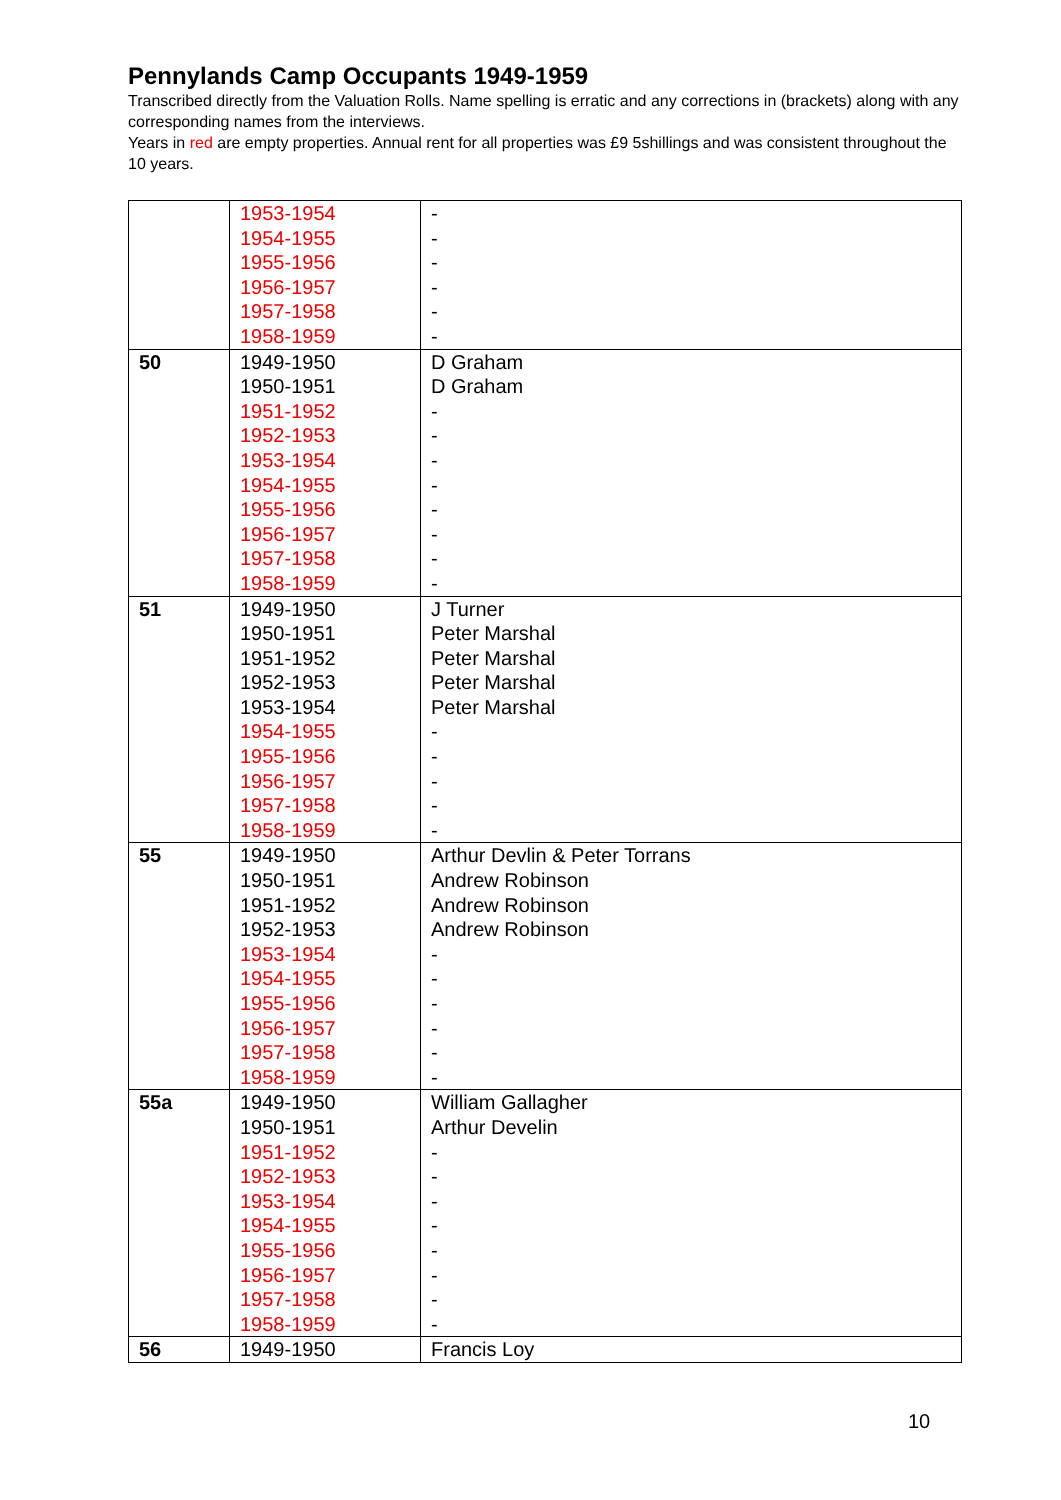Pennylands Camp Occupants 1949-1959
Transcribed directly from the Valuation Rolls. Name spelling is erratic and any corrections in (brackets) along with any corresponding names from the interviews.
Years in red are empty properties. Annual rent for all properties was £9 5shillings and was consistent throughout the 10 years.
| | 1953-1954 1954-1955 1955-1956 1956-1957 1957-1958 1958-1959 | - - - - - - |
| 50 | 1949-1950 1950-1951 1951-1952 1952-1953 1953-1954 1954-1955 1955-1956 1956-1957 1957-1958 1958-1959 | D Graham D Graham - - - - - - - - |
| 51 | 1949-1950 1950-1951 1951-1952 1952-1953 1953-1954 1954-1955 1955-1956 1956-1957 1957-1958 1958-1959 | J Turner Peter Marshal Peter Marshal Peter Marshal Peter Marshal - - - - - |
| 55 | 1949-1950 1950-1951 1951-1952 1952-1953 1953-1954 1954-1955 1955-1956 1956-1957 1957-1958 1958-1959 | Arthur Devlin & Peter Torrans Andrew Robinson Andrew Robinson Andrew Robinson - - - - - - |
| 55a | 1949-1950 1950-1951 1951-1952 1952-1953 1953-1954 1954-1955 1955-1956 1956-1957 1957-1958 1958-1959 | William Gallagher Arthur Develin - - - - - - - - |
| 56 | 1949-1950 | Francis Loy |
10